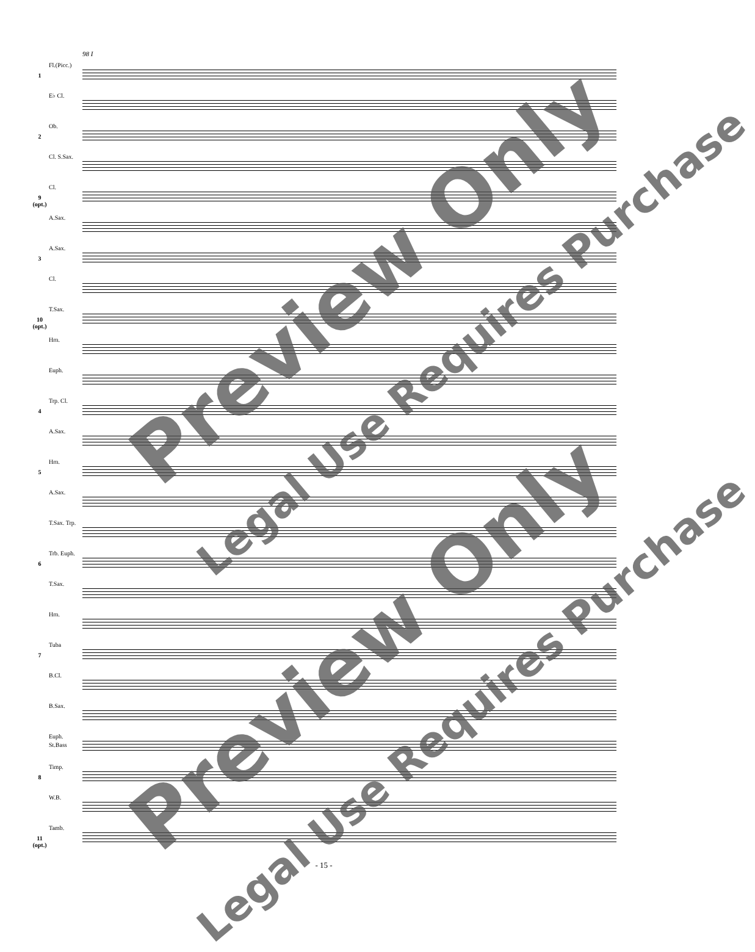98 I
1
Fl.(Picc.)
E♭ Cl.
2
Ob.
Cl. S.Sax.
9 (opt.)
Cl.
A.Sax.
3
A.Sax.
Cl.
10 (opt.)
T.Sax.
Hrn.
Euph.
4
Trp. Cl.
A.Sax.
5
Hrn.
A.Sax.
T.Sax. Trp.
6
Trb. Euph.
T.Sax.
Hrn.
7
Tuba
B.Cl.
B.Sax.
Euph. St.Bass
8
Timp.
W.B.
11 (opt.)
Tamb.
Preview Only
Legal Use Requires Purchase
Preview Only
Legal Use Requires Purchase
- 15 -